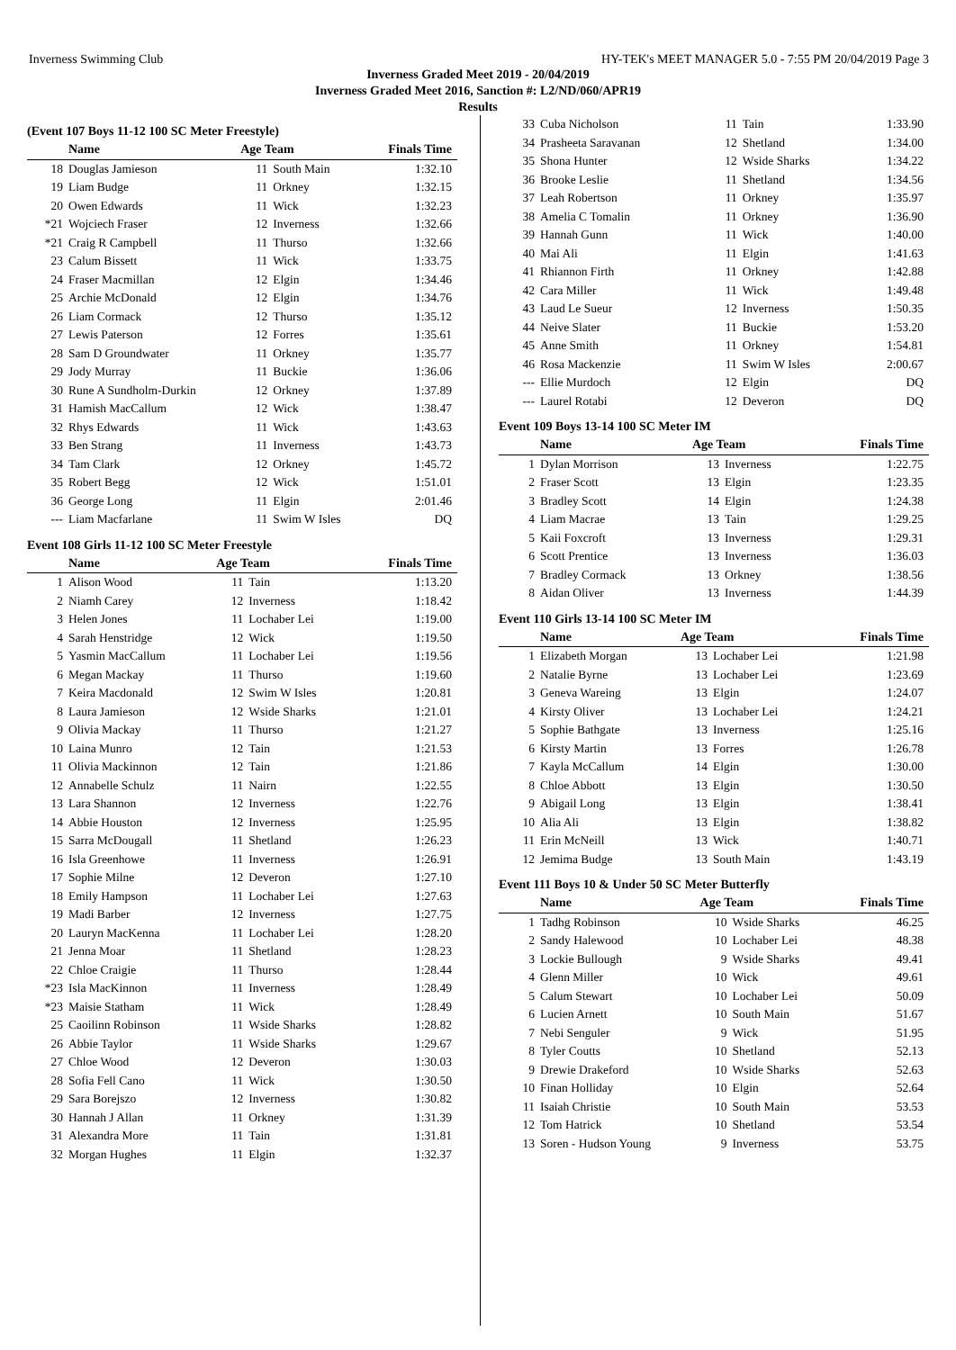Inverness Swimming Club HY-TEK's MEET MANAGER 5.0 - 7:55 PM 20/04/2019 Page 3
Inverness Graded Meet 2019 - 20/04/2019
Inverness Graded Meet 2016, Sanction #: L2/ND/060/APR19
Results
(Event 107 Boys 11-12 100 SC Meter Freestyle)
| | Name | Age Team | | Finals Time |
| --- | --- | --- | --- | --- |
| 18 | Douglas Jamieson | 11 | South Main | 1:32.10 |
| 19 | Liam Budge | 11 | Orkney | 1:32.15 |
| 20 | Owen Edwards | 11 | Wick | 1:32.23 |
| *21 | Wojciech Fraser | 12 | Inverness | 1:32.66 |
| *21 | Craig R Campbell | 11 | Thurso | 1:32.66 |
| 23 | Calum Bissett | 11 | Wick | 1:33.75 |
| 24 | Fraser Macmillan | 12 | Elgin | 1:34.46 |
| 25 | Archie McDonald | 12 | Elgin | 1:34.76 |
| 26 | Liam Cormack | 12 | Thurso | 1:35.12 |
| 27 | Lewis Paterson | 12 | Forres | 1:35.61 |
| 28 | Sam D Groundwater | 11 | Orkney | 1:35.77 |
| 29 | Jody Murray | 11 | Buckie | 1:36.06 |
| 30 | Rune A Sundholm-Durkin | 12 | Orkney | 1:37.89 |
| 31 | Hamish MacCallum | 12 | Wick | 1:38.47 |
| 32 | Rhys Edwards | 11 | Wick | 1:43.63 |
| 33 | Ben Strang | 11 | Inverness | 1:43.73 |
| 34 | Tam Clark | 12 | Orkney | 1:45.72 |
| 35 | Robert Begg | 12 | Wick | 1:51.01 |
| 36 | George Long | 11 | Elgin | 2:01.46 |
| --- | Liam Macfarlane | 11 | Swim W Isles | DQ |
Event 108 Girls 11-12 100 SC Meter Freestyle
| | Name | Age Team | | Finals Time |
| --- | --- | --- | --- | --- |
| 1 | Alison Wood | 11 | Tain | 1:13.20 |
| 2 | Niamh Carey | 12 | Inverness | 1:18.42 |
| 3 | Helen Jones | 11 | Lochaber Lei | 1:19.00 |
| 4 | Sarah Henstridge | 12 | Wick | 1:19.50 |
| 5 | Yasmin MacCallum | 11 | Lochaber Lei | 1:19.56 |
| 6 | Megan Mackay | 11 | Thurso | 1:19.60 |
| 7 | Keira Macdonald | 12 | Swim W Isles | 1:20.81 |
| 8 | Laura Jamieson | 12 | Wside Sharks | 1:21.01 |
| 9 | Olivia Mackay | 11 | Thurso | 1:21.27 |
| 10 | Laina Munro | 12 | Tain | 1:21.53 |
| 11 | Olivia Mackinnon | 12 | Tain | 1:21.86 |
| 12 | Annabelle Schulz | 11 | Nairn | 1:22.55 |
| 13 | Lara Shannon | 12 | Inverness | 1:22.76 |
| 14 | Abbie Houston | 12 | Inverness | 1:25.95 |
| 15 | Sarra McDougall | 11 | Shetland | 1:26.23 |
| 16 | Isla Greenhowe | 11 | Inverness | 1:26.91 |
| 17 | Sophie Milne | 12 | Deveron | 1:27.10 |
| 18 | Emily Hampson | 11 | Lochaber Lei | 1:27.63 |
| 19 | Madi Barber | 12 | Inverness | 1:27.75 |
| 20 | Lauryn MacKenna | 11 | Lochaber Lei | 1:28.20 |
| 21 | Jenna Moar | 11 | Shetland | 1:28.23 |
| 22 | Chloe Craigie | 11 | Thurso | 1:28.44 |
| *23 | Isla MacKinnon | 11 | Inverness | 1:28.49 |
| *23 | Maisie Statham | 11 | Wick | 1:28.49 |
| 25 | Caoilinn Robinson | 11 | Wside Sharks | 1:28.82 |
| 26 | Abbie Taylor | 11 | Wside Sharks | 1:29.67 |
| 27 | Chloe Wood | 12 | Deveron | 1:30.03 |
| 28 | Sofia Fell Cano | 11 | Wick | 1:30.50 |
| 29 | Sara Borejszo | 12 | Inverness | 1:30.82 |
| 30 | Hannah J Allan | 11 | Orkney | 1:31.39 |
| 31 | Alexandra More | 11 | Tain | 1:31.81 |
| 32 | Morgan Hughes | 11 | Elgin | 1:32.37 |
| 33 | Cuba Nicholson | 11 | Tain | 1:33.90 |
| 34 | Prasheeta Saravanan | 12 | Shetland | 1:34.00 |
| 35 | Shona Hunter | 12 | Wside Sharks | 1:34.22 |
| 36 | Brooke Leslie | 11 | Shetland | 1:34.56 |
| 37 | Leah Robertson | 11 | Orkney | 1:35.97 |
| 38 | Amelia C Tomalin | 11 | Orkney | 1:36.90 |
| 39 | Hannah Gunn | 11 | Wick | 1:40.00 |
| 40 | Mai Ali | 11 | Elgin | 1:41.63 |
| 41 | Rhiannon Firth | 11 | Orkney | 1:42.88 |
| 42 | Cara Miller | 11 | Wick | 1:49.48 |
| 43 | Laud Le Sueur | 12 | Inverness | 1:50.35 |
| 44 | Neive Slater | 11 | Buckie | 1:53.20 |
| 45 | Anne Smith | 11 | Orkney | 1:54.81 |
| 46 | Rosa Mackenzie | 11 | Swim W Isles | 2:00.67 |
| --- | Ellie Murdoch | 12 | Elgin | DQ |
| --- | Laurel Rotabi | 12 | Deveron | DQ |
Event 109 Boys 13-14 100 SC Meter IM
| | Name | Age Team | | Finals Time |
| --- | --- | --- | --- | --- |
| 1 | Dylan Morrison | 13 | Inverness | 1:22.75 |
| 2 | Fraser Scott | 13 | Elgin | 1:23.35 |
| 3 | Bradley Scott | 14 | Elgin | 1:24.38 |
| 4 | Liam Macrae | 13 | Tain | 1:29.25 |
| 5 | Kaii Foxcroft | 13 | Inverness | 1:29.31 |
| 6 | Scott Prentice | 13 | Inverness | 1:36.03 |
| 7 | Bradley Cormack | 13 | Orkney | 1:38.56 |
| 8 | Aidan Oliver | 13 | Inverness | 1:44.39 |
Event 110 Girls 13-14 100 SC Meter IM
| | Name | Age Team | | Finals Time |
| --- | --- | --- | --- | --- |
| 1 | Elizabeth Morgan | 13 | Lochaber Lei | 1:21.98 |
| 2 | Natalie Byrne | 13 | Lochaber Lei | 1:23.69 |
| 3 | Geneva Wareing | 13 | Elgin | 1:24.07 |
| 4 | Kirsty Oliver | 13 | Lochaber Lei | 1:24.21 |
| 5 | Sophie Bathgate | 13 | Inverness | 1:25.16 |
| 6 | Kirsty Martin | 13 | Forres | 1:26.78 |
| 7 | Kayla McCallum | 14 | Elgin | 1:30.00 |
| 8 | Chloe Abbott | 13 | Elgin | 1:30.50 |
| 9 | Abigail Long | 13 | Elgin | 1:38.41 |
| 10 | Alia Ali | 13 | Elgin | 1:38.82 |
| 11 | Erin McNeill | 13 | Wick | 1:40.71 |
| 12 | Jemima Budge | 13 | South Main | 1:43.19 |
Event 111 Boys 10 & Under 50 SC Meter Butterfly
| | Name | Age Team | | Finals Time |
| --- | --- | --- | --- | --- |
| 1 | Tadhg Robinson | 10 | Wside Sharks | 46.25 |
| 2 | Sandy Halewood | 10 | Lochaber Lei | 48.38 |
| 3 | Lockie Bullough | 9 | Wside Sharks | 49.41 |
| 4 | Glenn Miller | 10 | Wick | 49.61 |
| 5 | Calum Stewart | 10 | Lochaber Lei | 50.09 |
| 6 | Lucien Arnett | 10 | South Main | 51.67 |
| 7 | Nebi Senguler | 9 | Wick | 51.95 |
| 8 | Tyler Coutts | 10 | Shetland | 52.13 |
| 9 | Drewie Drakeford | 10 | Wside Sharks | 52.63 |
| 10 | Finan Holliday | 10 | Elgin | 52.64 |
| 11 | Isaiah Christie | 10 | South Main | 53.53 |
| 12 | Tom Hatrick | 10 | Shetland | 53.54 |
| 13 | Soren - Hudson Young | 9 | Inverness | 53.75 |